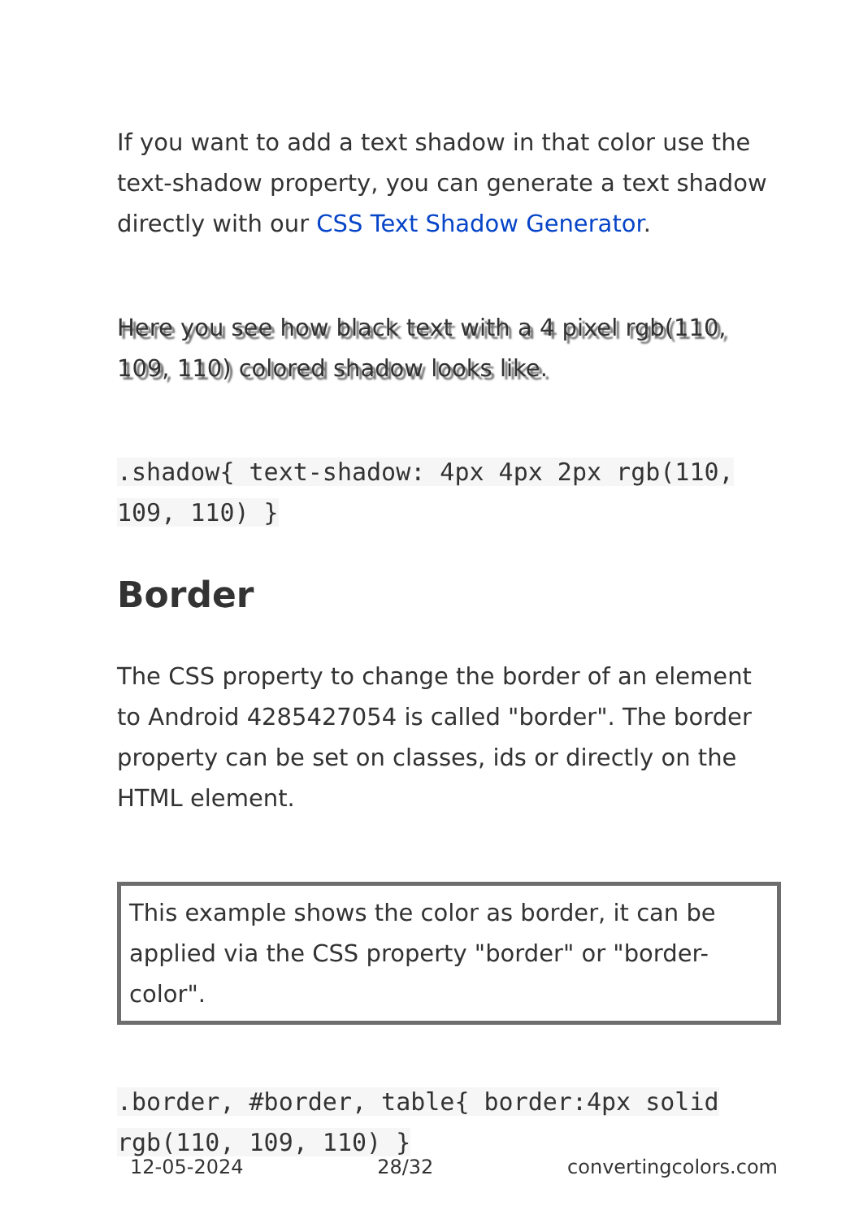If you want to add a text shadow in that color use the text-shadow property, you can generate a text shadow directly with our CSS Text Shadow Generator.
Here you see how black text with a 4 pixel rgb(110, 109, 110) colored shadow looks like.
.shadow{ text-shadow: 4px 4px 2px rgb(110, 109, 110) }
Border
The CSS property to change the border of an element to Android 4285427054 is called "border". The border property can be set on classes, ids or directly on the HTML element.
This example shows the color as border, it can be applied via the CSS property "border" or "border-color".
.border, #border, table{ border:4px solid rgb(110, 109, 110) }
12-05-2024 28/32 convertingcolors.com